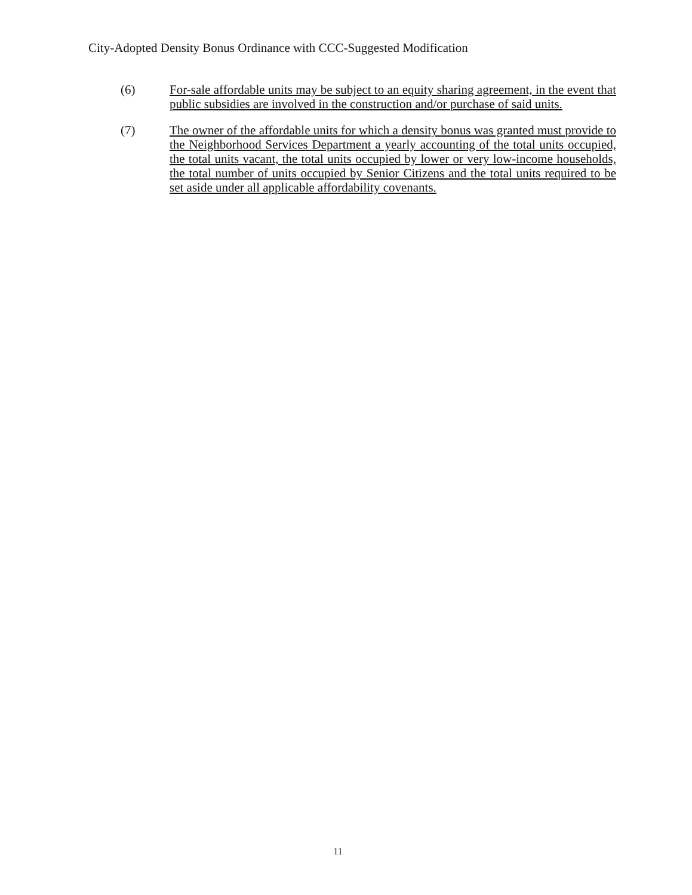City-Adopted Density Bonus Ordinance with CCC-Suggested Modification
(6) For-sale affordable units may be subject to an equity sharing agreement, in the event that public subsidies are involved in the construction and/or purchase of said units.
(7) The owner of the affordable units for which a density bonus was granted must provide to the Neighborhood Services Department a yearly accounting of the total units occupied, the total units vacant, the total units occupied by lower or very low-income households, the total number of units occupied by Senior Citizens and the total units required to be set aside under all applicable affordability covenants.
11